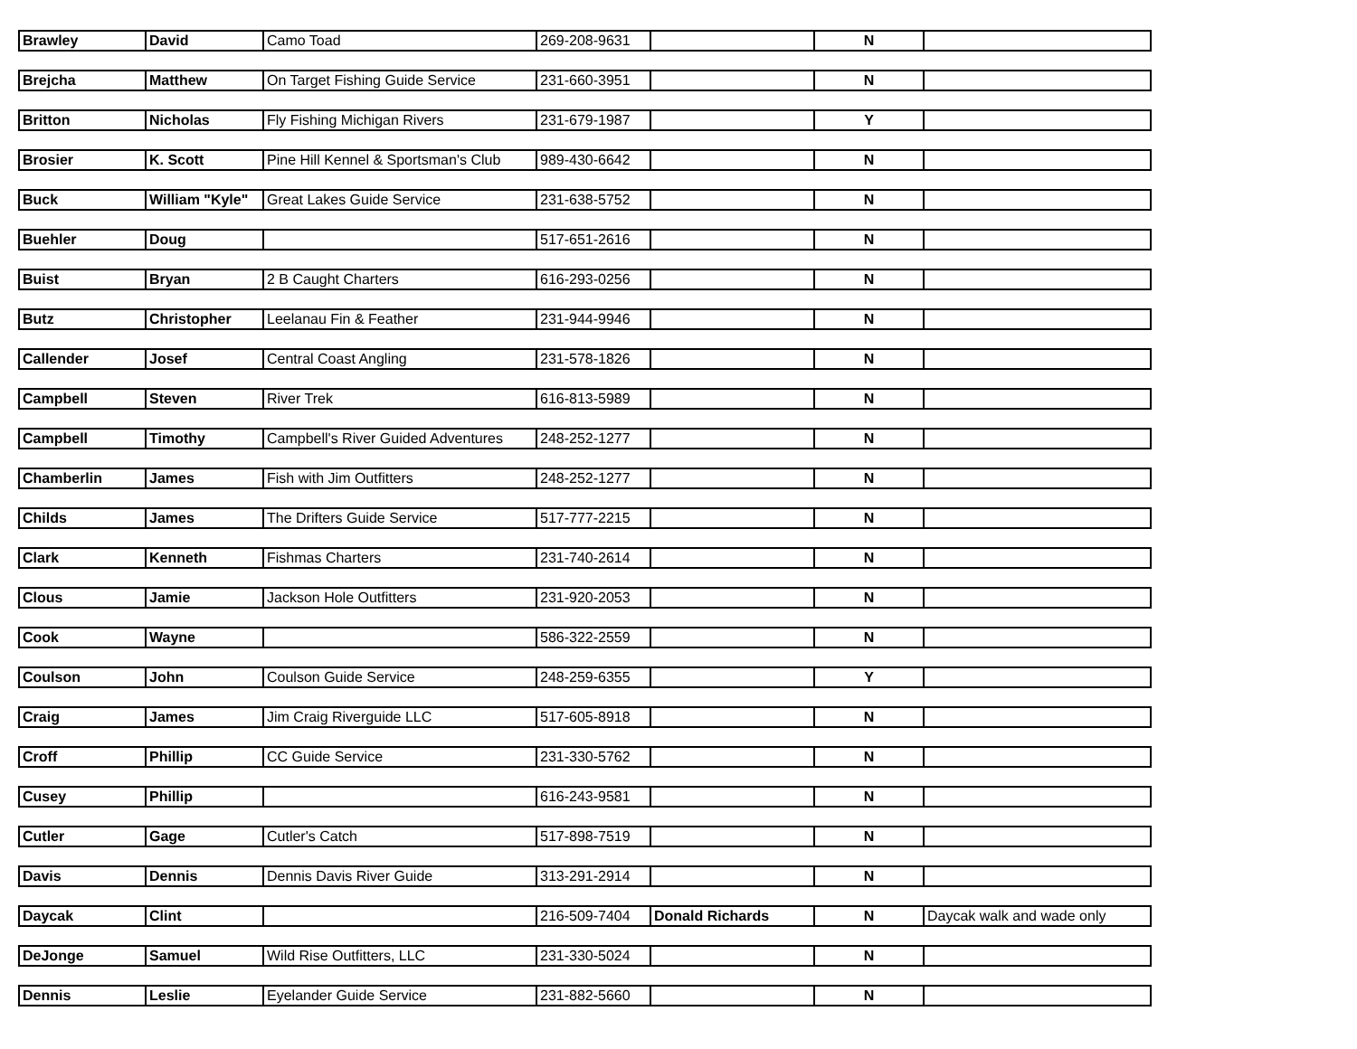| Brawley | David | Camo Toad | 269-208-9631 | | N | |
| Brejcha | Matthew | On Target Fishing Guide Service | 231-660-3951 | | N | |
| Britton | Nicholas | Fly Fishing Michigan Rivers | 231-679-1987 | | Y | |
| Brosier | K. Scott | Pine Hill Kennel & Sportsman's Club | 989-430-6642 | | N | |
| Buck | William "Kyle" | Great Lakes Guide Service | 231-638-5752 | | N | |
| Buehler | Doug | | 517-651-2616 | | N | |
| Buist | Bryan | 2 B Caught Charters | 616-293-0256 | | N | |
| Butz | Christopher | Leelanau Fin & Feather | 231-944-9946 | | N | |
| Callender | Josef | Central Coast Angling | 231-578-1826 | | N | |
| Campbell | Steven | River Trek | 616-813-5989 | | N | |
| Campbell | Timothy | Campbell's River Guided Adventures | 248-252-1277 | | N | |
| Chamberlin | James | Fish with Jim Outfitters | 248-252-1277 | | N | |
| Childs | James | The Drifters Guide Service | 517-777-2215 | | N | |
| Clark | Kenneth | Fishmas Charters | 231-740-2614 | | N | |
| Clous | Jamie | Jackson Hole Outfitters | 231-920-2053 | | N | |
| Cook | Wayne | | 586-322-2559 | | N | |
| Coulson | John | Coulson Guide Service | 248-259-6355 | | Y | |
| Craig | James | Jim Craig Riverguide LLC | 517-605-8918 | | N | |
| Croff | Phillip | CC Guide Service | 231-330-5762 | | N | |
| Cusey | Phillip | | 616-243-9581 | | N | |
| Cutler | Gage | Cutler's Catch | 517-898-7519 | | N | |
| Davis | Dennis | Dennis Davis River Guide | 313-291-2914 | | N | |
| Daycak | Clint | | 216-509-7404 | Donald Richards | N | Daycak walk and wade only |
| DeJonge | Samuel | Wild Rise Outfitters, LLC | 231-330-5024 | | N | |
| Dennis | Leslie | Eyelander Guide Service | 231-882-5660 | | N | |